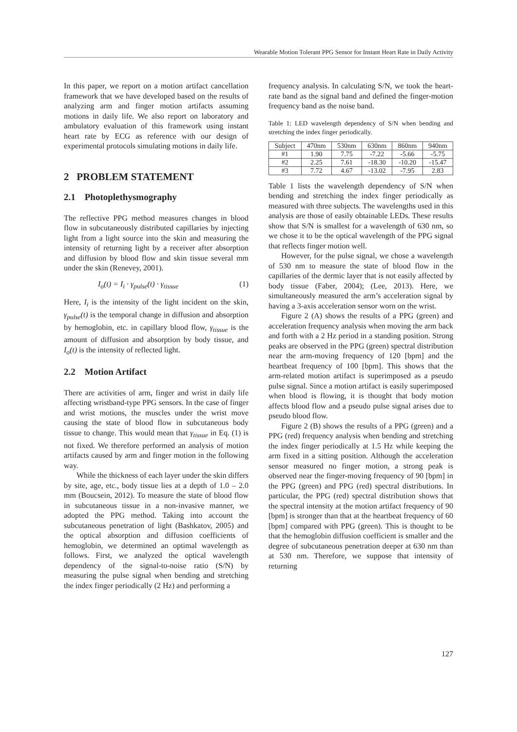Wearable Motion Tolerant PPG Sensor for Instant Heart Rate in Daily Activity
In this paper, we report on a motion artifact cancellation framework that we have developed based on the results of analyzing arm and finger motion artifacts assuming motions in daily life. We also report on laboratory and ambulatory evaluation of this framework using instant heart rate by ECG as reference with our design of experimental protocols simulating motions in daily life.
2 PROBLEM STATEMENT
2.1 Photoplethysmography
The reflective PPG method measures changes in blood flow in subcutaneously distributed capillaries by injecting light from a light source into the skin and measuring the intensity of returning light by a receiver after absorption and diffusion by blood flow and skin tissue several mm under the skin (Renevey, 2001).
I<sub>o</sub>(t) = I<sub>i</sub> · γ<sub>pulse</sub>(t) · γ<sub>tissue</sub> (1)
Here, I<sub>i</sub> is the intensity of the light incident on the skin, γ<sub>pulse</sub>(t) is the temporal change in diffusion and absorption by hemoglobin, etc. in capillary blood flow, γ<sub>tissue</sub> is the amount of diffusion and absorption by body tissue, and I<sub>o</sub>(t) is the intensity of reflected light.
2.2 Motion Artifact
There are activities of arm, finger and wrist in daily life affecting wristband-type PPG sensors. In the case of finger and wrist motions, the muscles under the wrist move causing the state of blood flow in subcutaneous body tissue to change. This would mean that γ<sub>tissue</sub> in Eq. (1) is not fixed. We therefore performed an analysis of motion artifacts caused by arm and finger motion in the following way.
While the thickness of each layer under the skin differs by site, age, etc., body tissue lies at a depth of 1.0 – 2.0 mm (Boucsein, 2012). To measure the state of blood flow in subcutaneous tissue in a non-invasive manner, we adopted the PPG method. Taking into account the subcutaneous penetration of light (Bashkatov, 2005) and the optical absorption and diffusion coefficients of hemoglobin, we determined an optimal wavelength as follows. First, we analyzed the optical wavelength dependency of the signal-to-noise ratio (S/N) by measuring the pulse signal when bending and stretching the index finger periodically (2 Hz) and performing a
frequency analysis. In calculating S/N, we took the heart-rate band as the signal band and defined the finger-motion frequency band as the noise band.
Table 1: LED wavelength dependency of S/N when bending and stretching the index finger periodically.
| Subject | 470nm | 530nm | 630nm | 860nm | 940nm |
| --- | --- | --- | --- | --- | --- |
| #1 | 1.90 | 7.75 | -7.22 | -5.66 | -5.75 |
| #2 | 2.25 | 7.61 | -18.30 | -10.20 | -15.47 |
| #3 | 7.72 | 4.67 | -13.02 | -7.95 | 2.83 |
Table 1 lists the wavelength dependency of S/N when bending and stretching the index finger periodically as measured with three subjects. The wavelengths used in this analysis are those of easily obtainable LEDs. These results show that S/N is smallest for a wavelength of 630 nm, so we chose it to be the optical wavelength of the PPG signal that reflects finger motion well.
However, for the pulse signal, we chose a wavelength of 530 nm to measure the state of blood flow in the capillaries of the dermic layer that is not easily affected by body tissue (Faber, 2004); (Lee, 2013). Here, we simultaneously measured the arm’s acceleration signal by having a 3-axis acceleration sensor worn on the wrist.
Figure 2 (A) shows the results of a PPG (green) and acceleration frequency analysis when moving the arm back and forth with a 2 Hz period in a standing position. Strong peaks are observed in the PPG (green) spectral distribution near the arm-moving frequency of 120 [bpm] and the heartbeat frequency of 100 [bpm]. This shows that the arm-related motion artifact is superimposed as a pseudo pulse signal. Since a motion artifact is easily superimposed when blood is flowing, it is thought that body motion affects blood flow and a pseudo pulse signal arises due to pseudo blood flow.
Figure 2 (B) shows the results of a PPG (green) and a PPG (red) frequency analysis when bending and stretching the index finger periodically at 1.5 Hz while keeping the arm fixed in a sitting position. Although the acceleration sensor measured no finger motion, a strong peak is observed near the finger-moving frequency of 90 [bpm] in the PPG (green) and PPG (red) spectral distributions. In particular, the PPG (red) spectral distribution shows that the spectral intensity at the motion artifact frequency of 90 [bpm] is stronger than that at the heartbeat frequency of 60 [bpm] compared with PPG (green). This is thought to be that the hemoglobin diffusion coefficient is smaller and the degree of subcutaneous penetration deeper at 630 nm than at 530 nm. Therefore, we suppose that intensity of returning
127